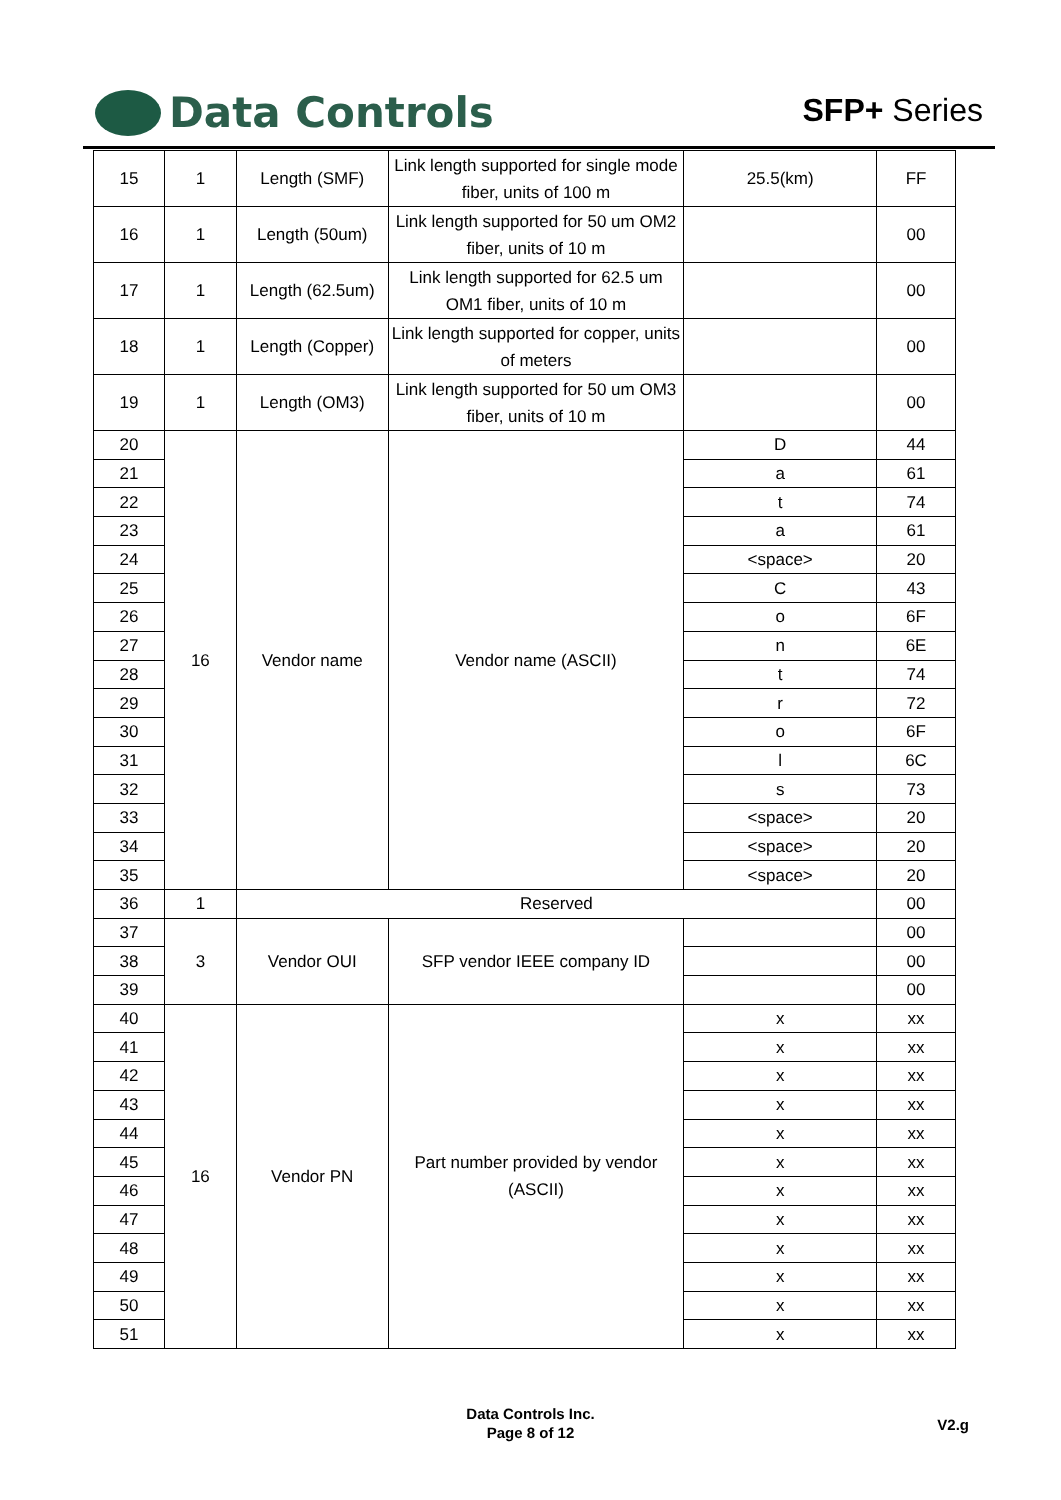Data Controls SFP+ Series
| 15 | 1 | Length (SMF) | Link length supported for single mode fiber, units of 100 m | 25.5(km) | FF |
| 16 | 1 | Length (50um) | Link length supported for 50 um OM2 fiber, units of 10 m | | 00 |
| 17 | 1 | Length (62.5um) | Link length supported for 62.5 um OM1 fiber, units of 10 m | | 00 |
| 18 | 1 | Length (Copper) | Link length supported for copper, units of meters | | 00 |
| 19 | 1 | Length (OM3) | Link length supported for 50 um OM3 fiber, units of 10 m | | 00 |
| 20 | 16 | Vendor name | Vendor name (ASCII) | D | 44 |
| 21 | | | | a | 61 |
| 22 | | | | t | 74 |
| 23 | | | | a | 61 |
| 24 | | | | <space> | 20 |
| 25 | | | | C | 43 |
| 26 | | | | o | 6F |
| 27 | | | | n | 6E |
| 28 | | | | t | 74 |
| 29 | | | | r | 72 |
| 30 | | | | o | 6F |
| 31 | | | | l | 6C |
| 32 | | | | s | 73 |
| 33 | | | | <space> | 20 |
| 34 | | | | <space> | 20 |
| 35 | | | | <space> | 20 |
| 36 | 1 | Reserved | | | 00 |
| 37 | 3 | Vendor OUI | SFP vendor IEEE company ID | | 00 |
| 38 | | | | | 00 |
| 39 | | | | | 00 |
| 40 | 16 | Vendor PN | Part number provided by vendor (ASCII) | x | xx |
| 41 | | | | x | xx |
| 42 | | | | x | xx |
| 43 | | | | x | xx |
| 44 | | | | x | xx |
| 45 | | | | x | xx |
| 46 | | | | x | xx |
| 47 | | | | x | xx |
| 48 | | | | x | xx |
| 49 | | | | x | xx |
| 50 | | | | x | xx |
| 51 | | | | x | xx |
Data Controls Inc.
Page 8 of 12
V2.g